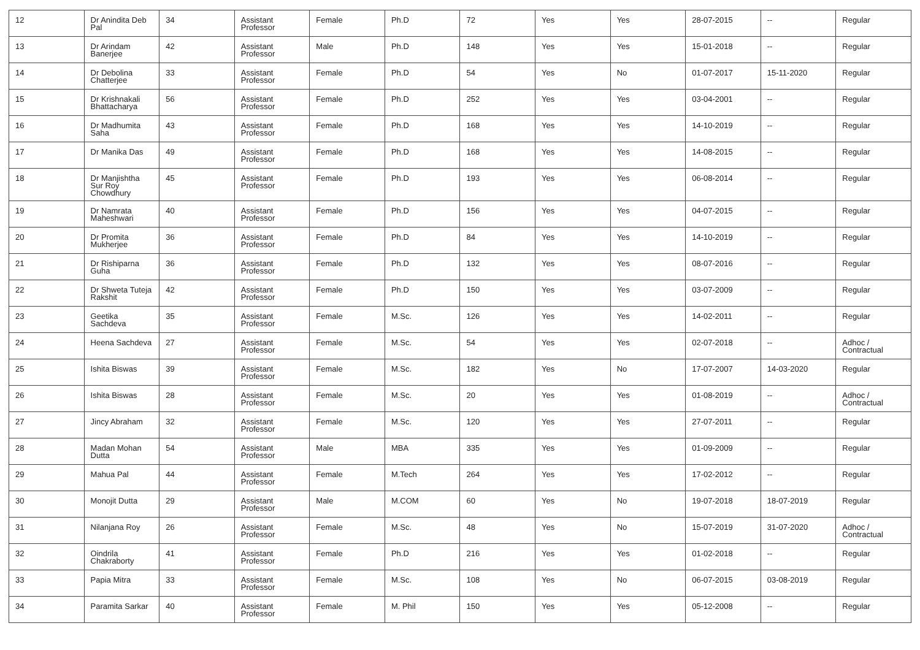| 12 | Dr Anindita Deb Pal | 34 | Assistant Professor | Female | Ph.D | 72 | Yes | Yes | 28-07-2015 | -- | Regular |
| 13 | Dr Arindam Banerjee | 42 | Assistant Professor | Male | Ph.D | 148 | Yes | Yes | 15-01-2018 | -- | Regular |
| 14 | Dr Debolina Chatterjee | 33 | Assistant Professor | Female | Ph.D | 54 | Yes | No | 01-07-2017 | 15-11-2020 | Regular |
| 15 | Dr Krishnakali Bhattacharya | 56 | Assistant Professor | Female | Ph.D | 252 | Yes | Yes | 03-04-2001 | -- | Regular |
| 16 | Dr Madhumita Saha | 43 | Assistant Professor | Female | Ph.D | 168 | Yes | Yes | 14-10-2019 | -- | Regular |
| 17 | Dr Manika Das | 49 | Assistant Professor | Female | Ph.D | 168 | Yes | Yes | 14-08-2015 | -- | Regular |
| 18 | Dr Manjishtha Sur Roy Chowdhury | 45 | Assistant Professor | Female | Ph.D | 193 | Yes | Yes | 06-08-2014 | -- | Regular |
| 19 | Dr Namrata Maheshwari | 40 | Assistant Professor | Female | Ph.D | 156 | Yes | Yes | 04-07-2015 | -- | Regular |
| 20 | Dr Promita Mukherjee | 36 | Assistant Professor | Female | Ph.D | 84 | Yes | Yes | 14-10-2019 | -- | Regular |
| 21 | Dr Rishiparna Guha | 36 | Assistant Professor | Female | Ph.D | 132 | Yes | Yes | 08-07-2016 | -- | Regular |
| 22 | Dr Shweta Tuteja Rakshit | 42 | Assistant Professor | Female | Ph.D | 150 | Yes | Yes | 03-07-2009 | -- | Regular |
| 23 | Geetika Sachdeva | 35 | Assistant Professor | Female | M.Sc. | 126 | Yes | Yes | 14-02-2011 | -- | Regular |
| 24 | Heena Sachdeva | 27 | Assistant Professor | Female | M.Sc. | 54 | Yes | Yes | 02-07-2018 | -- | Adhoc / Contractual |
| 25 | Ishita Biswas | 39 | Assistant Professor | Female | M.Sc. | 182 | Yes | No | 17-07-2007 | 14-03-2020 | Regular |
| 26 | Ishita Biswas | 28 | Assistant Professor | Female | M.Sc. | 20 | Yes | Yes | 01-08-2019 | -- | Adhoc / Contractual |
| 27 | Jincy Abraham | 32 | Assistant Professor | Female | M.Sc. | 120 | Yes | Yes | 27-07-2011 | -- | Regular |
| 28 | Madan Mohan Dutta | 54 | Assistant Professor | Male | MBA | 335 | Yes | Yes | 01-09-2009 | -- | Regular |
| 29 | Mahua Pal | 44 | Assistant Professor | Female | M.Tech | 264 | Yes | Yes | 17-02-2012 | -- | Regular |
| 30 | Monojit Dutta | 29 | Assistant Professor | Male | M.COM | 60 | Yes | No | 19-07-2018 | 18-07-2019 | Regular |
| 31 | Nilanjana Roy | 26 | Assistant Professor | Female | M.Sc. | 48 | Yes | No | 15-07-2019 | 31-07-2020 | Adhoc / Contractual |
| 32 | Oindrila Chakraborty | 41 | Assistant Professor | Female | Ph.D | 216 | Yes | Yes | 01-02-2018 | -- | Regular |
| 33 | Papia Mitra | 33 | Assistant Professor | Female | M.Sc. | 108 | Yes | No | 06-07-2015 | 03-08-2019 | Regular |
| 34 | Paramita Sarkar | 40 | Assistant Professor | Female | M. Phil | 150 | Yes | Yes | 05-12-2008 | -- | Regular |